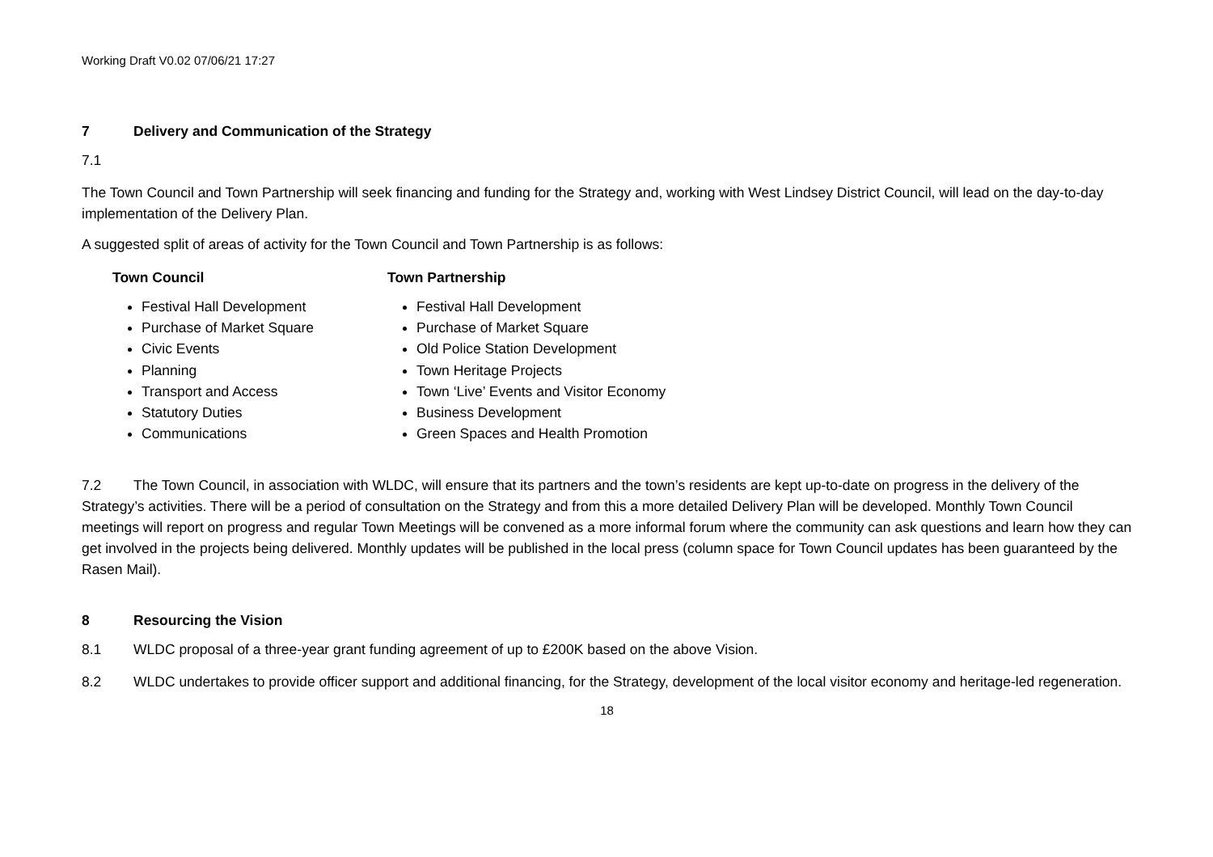Working Draft V0.02 07/06/21 17:27
7 Delivery and Communication of the Strategy
7.1
The Town Council and Town Partnership will seek financing and funding for the Strategy and, working with West Lindsey District Council, will lead on the day-to-day implementation of the Delivery Plan.
A suggested split of areas of activity for the Town Council and Town Partnership is as follows:
Town Council
Festival Hall Development
Purchase of Market Square
Civic Events
Planning
Transport and Access
Statutory Duties
Communications
Town Partnership
Festival Hall Development
Purchase of Market Square
Old Police Station Development
Town Heritage Projects
Town ‘Live’ Events and Visitor Economy
Business Development
Green Spaces and Health Promotion
7.2 The Town Council, in association with WLDC, will ensure that its partners and the town’s residents are kept up-to-date on progress in the delivery of the Strategy’s activities. There will be a period of consultation on the Strategy and from this a more detailed Delivery Plan will be developed. Monthly Town Council meetings will report on progress and regular Town Meetings will be convened as a more informal forum where the community can ask questions and learn how they can get involved in the projects being delivered. Monthly updates will be published in the local press (column space for Town Council updates has been guaranteed by the Rasen Mail).
8 Resourcing the Vision
8.1 WLDC proposal of a three-year grant funding agreement of up to £200K based on the above Vision.
8.2 WLDC undertakes to provide officer support and additional financing, for the Strategy, development of the local visitor economy and heritage-led regeneration.
18